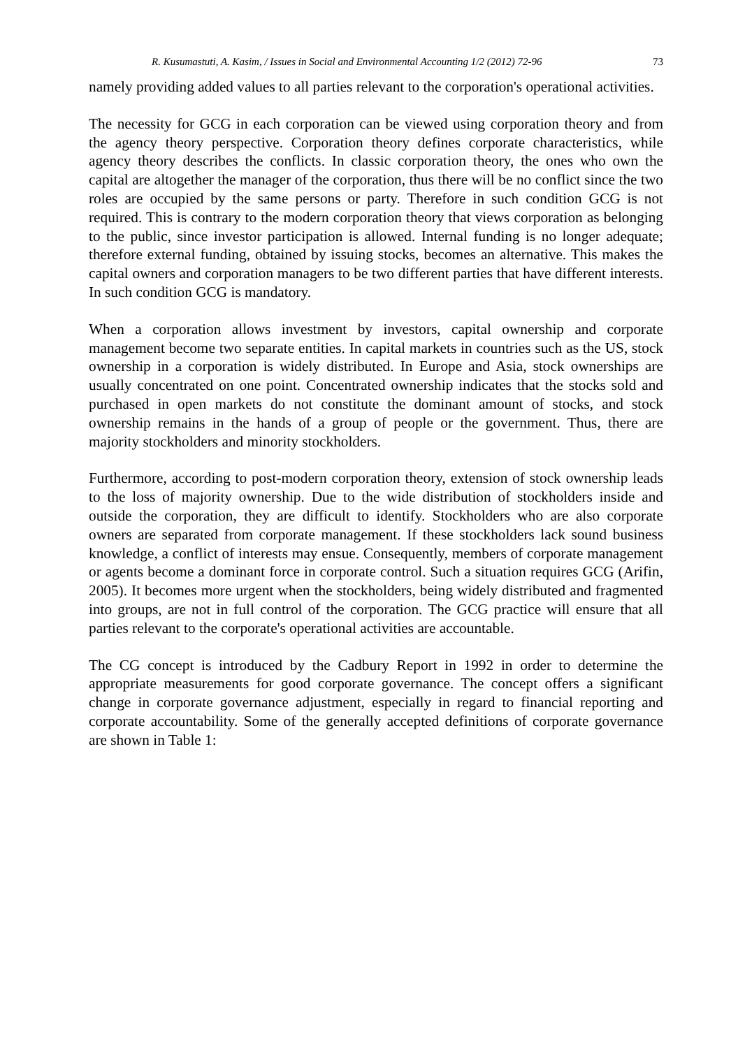R. Kusumastuti, A. Kasim, / Issues in Social and Environmental Accounting 1/2 (2012) 72-96 73
namely providing added values to all parties relevant to the corporation's operational activities.
The necessity for GCG in each corporation can be viewed using corporation theory and from the agency theory perspective. Corporation theory defines corporate characteristics, while agency theory describes the conflicts. In classic corporation theory, the ones who own the capital are altogether the manager of the corporation, thus there will be no conflict since the two roles are occupied by the same persons or party. Therefore in such condition GCG is not required. This is contrary to the modern corporation theory that views corporation as belonging to the public, since investor participation is allowed. Internal funding is no longer adequate; therefore external funding, obtained by issuing stocks, becomes an alternative. This makes the capital owners and corporation managers to be two different parties that have different interests. In such condition GCG is mandatory.
When a corporation allows investment by investors, capital ownership and corporate management become two separate entities. In capital markets in countries such as the US, stock ownership in a corporation is widely distributed. In Europe and Asia, stock ownerships are usually concentrated on one point. Concentrated ownership indicates that the stocks sold and purchased in open markets do not constitute the dominant amount of stocks, and stock ownership remains in the hands of a group of people or the government. Thus, there are majority stockholders and minority stockholders.
Furthermore, according to post-modern corporation theory, extension of stock ownership leads to the loss of majority ownership. Due to the wide distribution of stockholders inside and outside the corporation, they are difficult to identify. Stockholders who are also corporate owners are separated from corporate management. If these stockholders lack sound business knowledge, a conflict of interests may ensue. Consequently, members of corporate management or agents become a dominant force in corporate control. Such a situation requires GCG (Arifin, 2005). It becomes more urgent when the stockholders, being widely distributed and fragmented into groups, are not in full control of the corporation. The GCG practice will ensure that all parties relevant to the corporate's operational activities are accountable.
The CG concept is introduced by the Cadbury Report in 1992 in order to determine the appropriate measurements for good corporate governance. The concept offers a significant change in corporate governance adjustment, especially in regard to financial reporting and corporate accountability. Some of the generally accepted definitions of corporate governance are shown in Table 1: